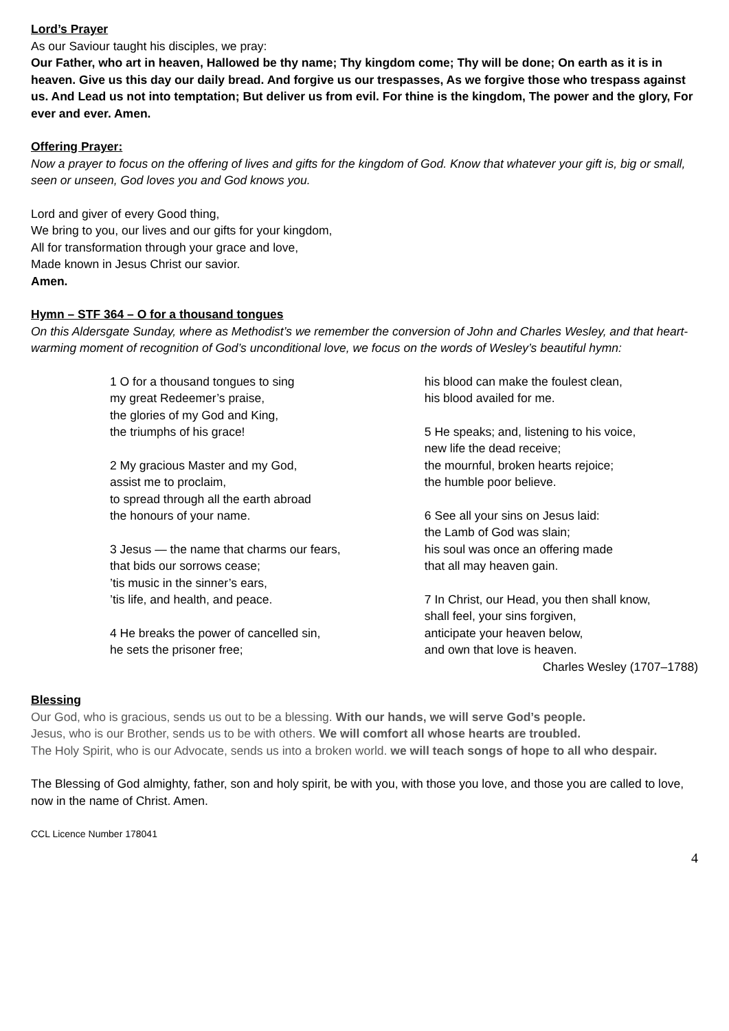Lord’s Prayer
As our Saviour taught his disciples, we pray:
Our Father, who art in heaven, Hallowed be thy name; Thy kingdom come; Thy will be done; On earth as it is in heaven. Give us this day our daily bread. And forgive us our trespasses, As we forgive those who trespass against us. And Lead us not into temptation; But deliver us from evil. For thine is the kingdom, The power and the glory, For ever and ever. Amen.
Offering Prayer:
Now a prayer to focus on the offering of lives and gifts for the kingdom of God. Know that whatever your gift is, big or small, seen or unseen, God loves you and God knows you.
Lord and giver of every Good thing,
We bring to you, our lives and our gifts for your kingdom,
All for transformation through your grace and love,
Made known in Jesus Christ our savior.
Amen.
Hymn – STF 364 – O for a thousand tongues
On this Aldersgate Sunday, where as Methodist’s we remember the conversion of John and Charles Wesley, and that heart-warming moment of recognition of God’s unconditional love, we focus on the words of Wesley’s beautiful hymn:
1 O for a thousand tongues to sing
my great Redeemer’s praise,
the glories of my God and King,
the triumphs of his grace!
2 My gracious Master and my God,
assist me to proclaim,
to spread through all the earth abroad
the honours of your name.
3 Jesus — the name that charms our fears,
that bids our sorrows cease;
’tis music in the sinner’s ears,
’tis life, and health, and peace.
4 He breaks the power of cancelled sin,
he sets the prisoner free;
his blood can make the foulest clean,
his blood availed for me.
5 He speaks; and, listening to his voice,
new life the dead receive;
the mournful, broken hearts rejoice;
the humble poor believe.
6 See all your sins on Jesus laid:
the Lamb of God was slain;
his soul was once an offering made
that all may heaven gain.
7 In Christ, our Head, you then shall know,
shall feel, your sins forgiven,
anticipate your heaven below,
and own that love is heaven.
Charles Wesley (1707–1788)
Blessing
Our God, who is gracious, sends us out to be a blessing. With our hands, we will serve God’s people.
Jesus, who is our Brother, sends us to be with others. We will comfort all whose hearts are troubled.
The Holy Spirit, who is our Advocate, sends us into a broken world. we will teach songs of hope to all who despair.
The Blessing of God almighty, father, son and holy spirit, be with you, with those you love, and those you are called to love, now in the name of Christ. Amen.
CCL Licence Number 178041
4